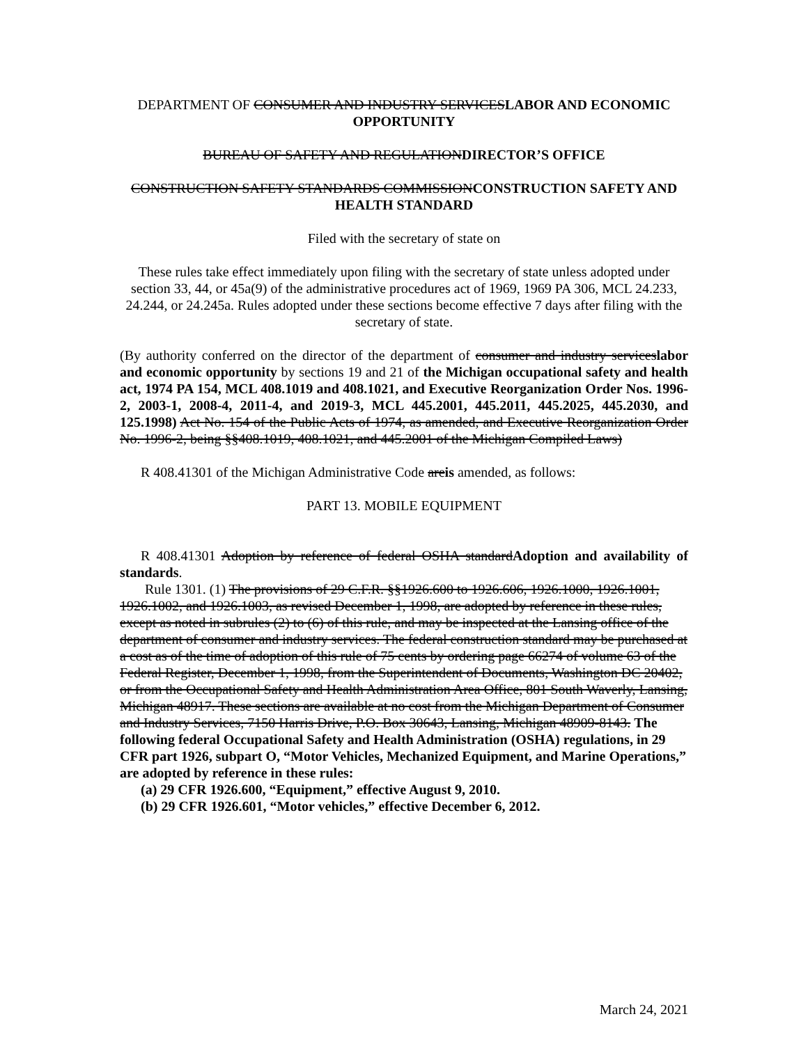DEPARTMENT OF CONSUMER AND INDUSTRY SERVICESLABOR AND ECONOMIC OPPORTUNITY
BUREAU OF SAFETY AND REGULATIONDIRECTOR’S OFFICE
CONSTRUCTION SAFETY STANDARDS COMMISSIONCONSTRUCTION SAFETY AND HEALTH STANDARD
Filed with the secretary of state on
These rules take effect immediately upon filing with the secretary of state unless adopted under section 33, 44, or 45a(9) of the administrative procedures act of 1969, 1969 PA 306, MCL 24.233, 24.244, or 24.245a. Rules adopted under these sections become effective 7 days after filing with the secretary of state.
(By authority conferred on the director of the department of consumer and industry serviceslabor and economic opportunity by sections 19 and 21 of the Michigan occupational safety and health act, 1974 PA 154, MCL 408.1019 and 408.1021, and Executive Reorganization Order Nos. 1996-2, 2003-1, 2008-4, 2011-4, and 2019-3, MCL 445.2001, 445.2011, 445.2025, 445.2030, and 125.1998) Act No. 154 of the Public Acts of 1974, as amended, and Executive Reorganization Order No. 1996-2, being §§408.1019, 408.1021, and 445.2001 of the Michigan Compiled Laws)
R 408.41301 of the Michigan Administrative Code areis amended, as follows:
PART 13. MOBILE EQUIPMENT
R 408.41301 Adoption by reference of federal OSHA standardAdoption and availability of standards.
Rule 1301. (1) The provisions of 29 C.F.R. §§1926.600 to 1926.606, 1926.1000, 1926.1001, 1926.1002, and 1926.1003, as revised December 1, 1998, are adopted by reference in these rules, except as noted in subrules (2) to (6) of this rule, and may be inspected at the Lansing office of the department of consumer and industry services. The federal construction standard may be purchased at a cost as of the time of adoption of this rule of 75 cents by ordering page 66274 of volume 63 of the Federal Register, December 1, 1998, from the Superintendent of Documents, Washington DC 20402, or from the Occupational Safety and Health Administration Area Office, 801 South Waverly, Lansing, Michigan 48917. These sections are available at no cost from the Michigan Department of Consumer and Industry Services, 7150 Harris Drive, P.O. Box 30643, Lansing, Michigan 48909-8143. The following federal Occupational Safety and Health Administration (OSHA) regulations, in 29 CFR part 1926, subpart O, “Motor Vehicles, Mechanized Equipment, and Marine Operations,” are adopted by reference in these rules:
(a) 29 CFR 1926.600, “Equipment,” effective August 9, 2010.
(b) 29 CFR 1926.601, “Motor vehicles,” effective December 6, 2012.
March 24, 2021